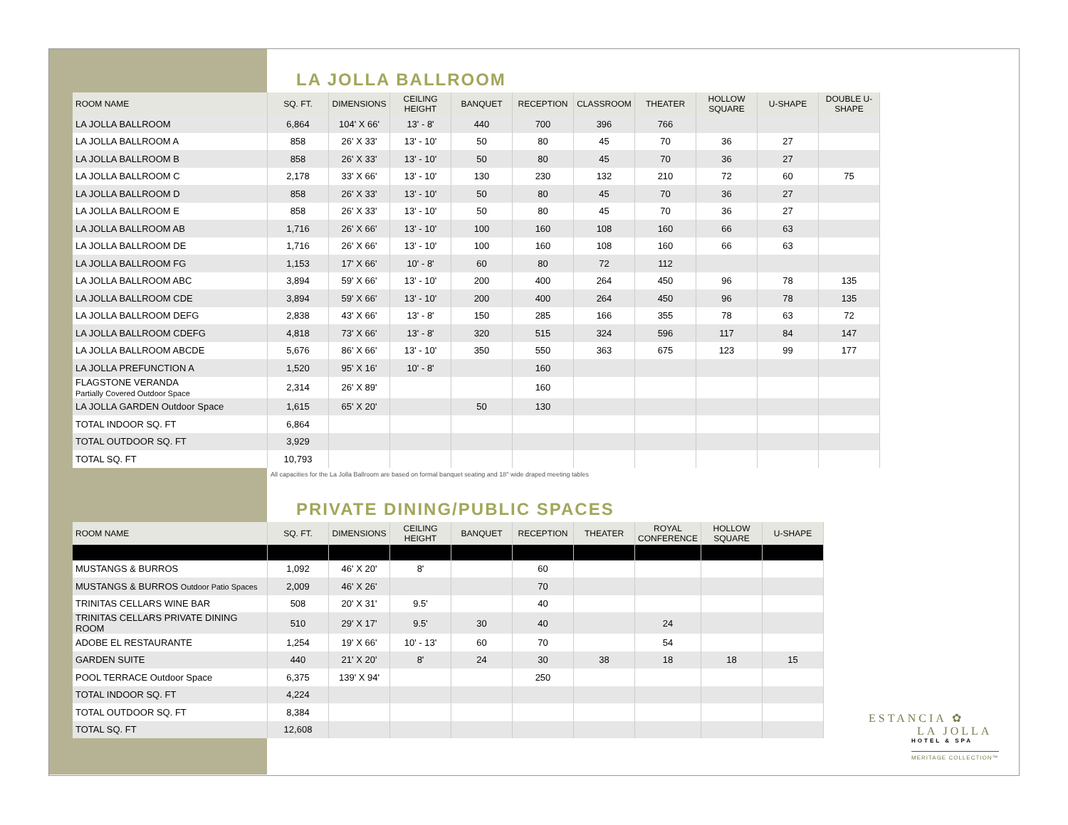LA JOLLA BALLROOM
| ROOM NAME | SQ. FT. | DIMENSIONS | CEILING HEIGHT | BANQUET | RECEPTION | CLASSROOM | THEATER | HOLLOW SQUARE | U-SHAPE | DOUBLE U-SHAPE |
| --- | --- | --- | --- | --- | --- | --- | --- | --- | --- | --- |
| LA JOLLA BALLROOM | 6,864 | 104' X 66' | 13' - 8' | 440 | 700 | 396 | 766 | | | |
| LA JOLLA BALLROOM A | 858 | 26' X 33' | 13' - 10' | 50 | 80 | 45 | 70 | 36 | 27 | |
| LA JOLLA BALLROOM B | 858 | 26' X 33' | 13' - 10' | 50 | 80 | 45 | 70 | 36 | 27 | |
| LA JOLLA BALLROOM C | 2,178 | 33' X 66' | 13' - 10' | 130 | 230 | 132 | 210 | 72 | 60 | 75 |
| LA JOLLA BALLROOM D | 858 | 26' X 33' | 13' - 10' | 50 | 80 | 45 | 70 | 36 | 27 | |
| LA JOLLA BALLROOM E | 858 | 26' X 33' | 13' - 10' | 50 | 80 | 45 | 70 | 36 | 27 | |
| LA JOLLA BALLROOM AB | 1,716 | 26' X 66' | 13' - 10' | 100 | 160 | 108 | 160 | 66 | 63 | |
| LA JOLLA BALLROOM DE | 1,716 | 26' X 66' | 13' - 10' | 100 | 160 | 108 | 160 | 66 | 63 | |
| LA JOLLA BALLROOM FG | 1,153 | 17' X 66' | 10' - 8' | 60 | 80 | 72 | 112 | | | |
| LA JOLLA BALLROOM ABC | 3,894 | 59' X 66' | 13' - 10' | 200 | 400 | 264 | 450 | 96 | 78 | 135 |
| LA JOLLA BALLROOM CDE | 3,894 | 59' X 66' | 13' - 10' | 200 | 400 | 264 | 450 | 96 | 78 | 135 |
| LA JOLLA BALLROOM DEFG | 2,838 | 43' X 66' | 13' - 8' | 150 | 285 | 166 | 355 | 78 | 63 | 72 |
| LA JOLLA BALLROOM CDEFG | 4,818 | 73' X 66' | 13' - 8' | 320 | 515 | 324 | 596 | 117 | 84 | 147 |
| LA JOLLA BALLROOM ABCDE | 5,676 | 86' X 66' | 13' - 10' | 350 | 550 | 363 | 675 | 123 | 99 | 177 |
| LA JOLLA PREFUNCTION A | 1,520 | 95' X 16' | 10' - 8' | | 160 | | | | | |
| FLAGSTONE VERANDA Partially Covered Outdoor Space | 2,314 | 26' X 89' | | | 160 | | | | | |
| LA JOLLA GARDEN Outdoor Space | 1,615 | 65' X 20' | | 50 | 130 | | | | | |
| TOTAL INDOOR SQ. FT | 6,864 | | | | | | | | | |
| TOTAL OUTDOOR SQ. FT | 3,929 | | | | | | | | | |
| TOTAL SQ. FT | 10,793 | | | | | | | | | |
All capacities for the La Jolla Ballroom are based on formal banquet seating and 18" wide draped meeting tables
PRIVATE DINING/PUBLIC SPACES
| ROOM NAME | SQ. FT. | DIMENSIONS | CEILING HEIGHT | BANQUET | RECEPTION | THEATER | ROYAL CONFERENCE | HOLLOW SQUARE | U-SHAPE |
| --- | --- | --- | --- | --- | --- | --- | --- | --- | --- |
| MUSTANGS & BURROS | 1,092 | 46' X 20' | 8' | | 60 | | | | |
| MUSTANGS & BURROS Outdoor Patio Spaces | 2,009 | 46' X 26' | | | 70 | | | | |
| TRINITAS CELLARS WINE BAR | 508 | 20' X 31' | 9.5' | | 40 | | | | |
| TRINITAS CELLARS PRIVATE DINING ROOM | 510 | 29' X 17' | 9.5' | 30 | 40 | | 24 | | |
| ADOBE EL RESTAURANTE | 1,254 | 19' X 66' | 10' - 13' | 60 | 70 | | 54 | | |
| GARDEN SUITE | 440 | 21' X 20' | 8' | 24 | 30 | 38 | 18 | 18 | 15 |
| POOL TERRACE Outdoor Space | 6,375 | 139' X 94' | | | 250 | | | | |
| TOTAL INDOOR SQ. FT | 4,224 | | | | | | | | |
| TOTAL OUTDOOR SQ. FT | 8,384 | | | | | | | | |
| TOTAL SQ. FT | 12,608 | | | | | | | | |
ESTANCIA ✿
LA JOLLA
HOTEL & SPA
MERITAGE COLLECTION™